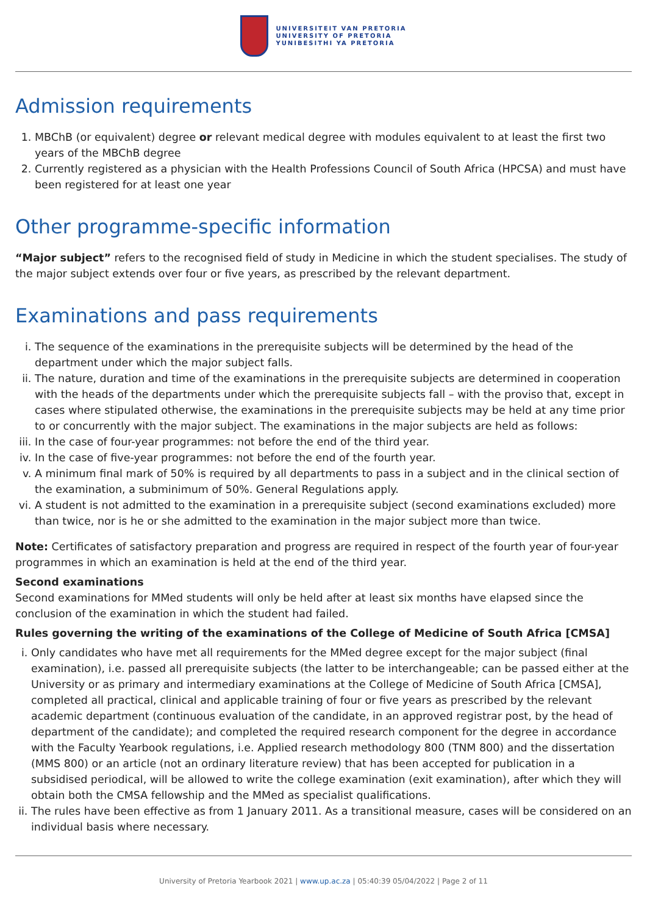UNIVERSITEIT VAN PRETORIA
UNIVERSITY OF PRETORIA
YUNIBESITHI YA PRETORIA
Admission requirements
1. MBChB (or equivalent) degree or relevant medical degree with modules equivalent to at least the first two years of the MBChB degree
2. Currently registered as a physician with the Health Professions Council of South Africa (HPCSA) and must have been registered for at least one year
Other programme-specific information
“Major subject” refers to the recognised field of study in Medicine in which the student specialises. The study of the major subject extends over four or five years, as prescribed by the relevant department.
Examinations and pass requirements
i. The sequence of the examinations in the prerequisite subjects will be determined by the head of the department under which the major subject falls.
ii. The nature, duration and time of the examinations in the prerequisite subjects are determined in cooperation with the heads of the departments under which the prerequisite subjects fall – with the proviso that, except in cases where stipulated otherwise, the examinations in the prerequisite subjects may be held at any time prior to or concurrently with the major subject. The examinations in the major subjects are held as follows:
iii. In the case of four-year programmes: not before the end of the third year.
iv. In the case of five-year programmes: not before the end of the fourth year.
v. A minimum final mark of 50% is required by all departments to pass in a subject and in the clinical section of the examination, a subminimum of 50%. General Regulations apply.
vi. A student is not admitted to the examination in a prerequisite subject (second examinations excluded) more than twice, nor is he or she admitted to the examination in the major subject more than twice.
Note: Certificates of satisfactory preparation and progress are required in respect of the fourth year of four-year programmes in which an examination is held at the end of the third year.
Second examinations
Second examinations for MMed students will only be held after at least six months have elapsed since the conclusion of the examination in which the student had failed.
Rules governing the writing of the examinations of the College of Medicine of South Africa [CMSA]
i. Only candidates who have met all requirements for the MMed degree except for the major subject (final examination), i.e. passed all prerequisite subjects (the latter to be interchangeable; can be passed either at the University or as primary and intermediary examinations at the College of Medicine of South Africa [CMSA], completed all practical, clinical and applicable training of four or five years as prescribed by the relevant academic department (continuous evaluation of the candidate, in an approved registrar post, by the head of department of the candidate); and completed the required research component for the degree in accordance with the Faculty Yearbook regulations, i.e. Applied research methodology 800 (TNM 800) and the dissertation (MMS 800) or an article (not an ordinary literature review) that has been accepted for publication in a subsidised periodical, will be allowed to write the college examination (exit examination), after which they will obtain both the CMSA fellowship and the MMed as specialist qualifications.
ii. The rules have been effective as from 1 January 2011. As a transitional measure, cases will be considered on an individual basis where necessary.
University of Pretoria Yearbook 2021 | www.up.ac.za | 05:40:39 05/04/2022 | Page 2 of 11